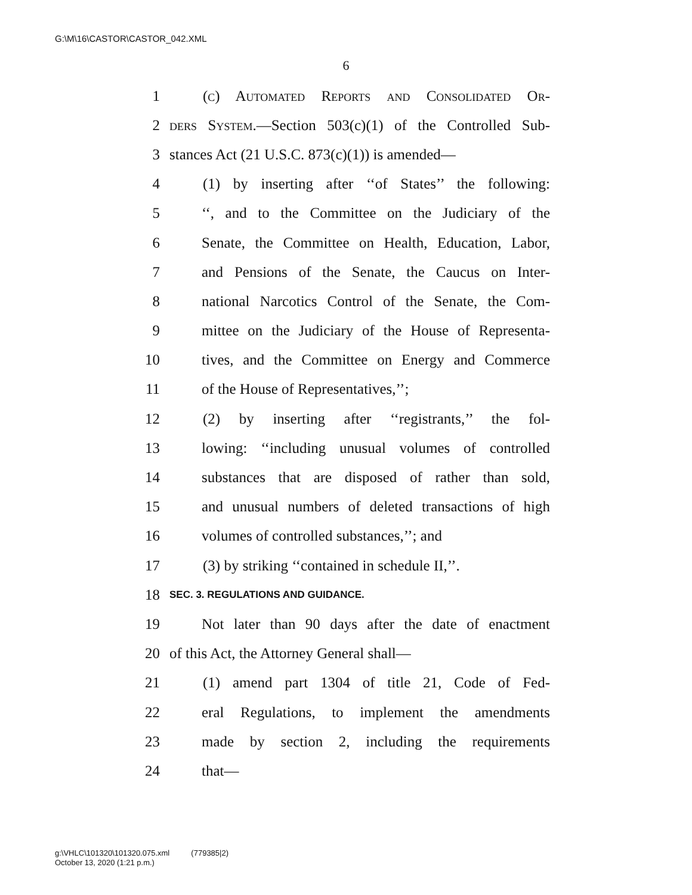G:\M\16\CASTOR\CASTOR_042.XML
6
1 (c) Automated Reports and Consolidated Or-
2 ders System.—Section 503(c)(1) of the Controlled Sub-
3 stances Act (21 U.S.C. 873(c)(1)) is amended—
4 (1) by inserting after ‘‘of States’’ the following:
5 ‘‘, and to the Committee on the Judiciary of the
6 Senate, the Committee on Health, Education, Labor,
7 and Pensions of the Senate, the Caucus on Inter-
8 national Narcotics Control of the Senate, the Com-
9 mittee on the Judiciary of the House of Representa-
10 tives, and the Committee on Energy and Commerce
11 of the House of Representatives,’’;
12 (2) by inserting after ‘‘registrants,’’ the fol-
13 lowing: ‘‘including unusual volumes of controlled
14 substances that are disposed of rather than sold,
15 and unusual numbers of deleted transactions of high
16 volumes of controlled substances,’’; and
17 (3) by striking ‘‘contained in schedule II,’’.
18 SEC. 3. REGULATIONS AND GUIDANCE.
19 Not later than 90 days after the date of enactment
20 of this Act, the Attorney General shall—
21 (1) amend part 1304 of title 21, Code of Fed-
22 eral Regulations, to implement the amendments
23 made by section 2, including the requirements
24 that—
g:\VHLC\101320\101320.075.xml (779385|2)
October 13, 2020 (1:21 p.m.)